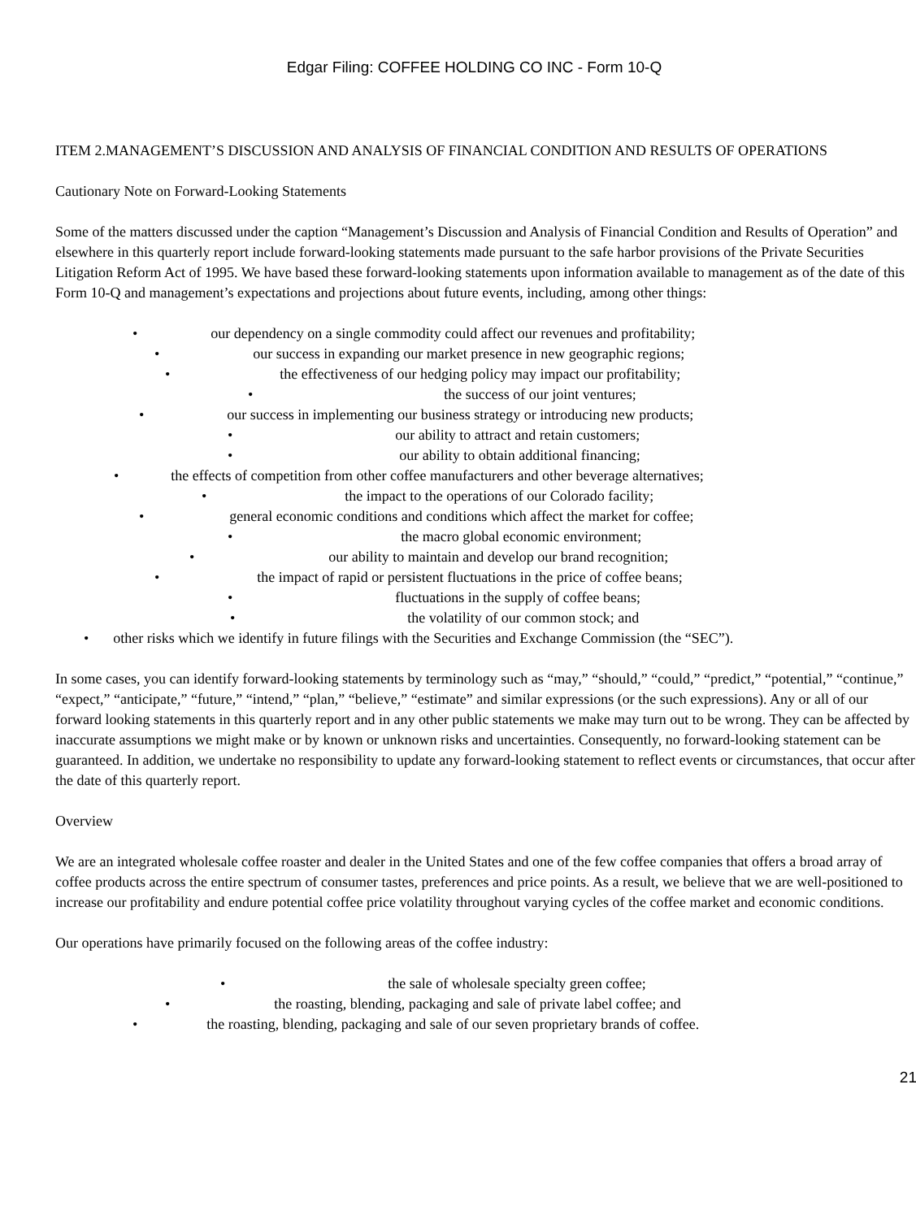Edgar Filing: COFFEE HOLDING CO INC - Form 10-Q
ITEM 2.MANAGEMENT’S DISCUSSION AND ANALYSIS OF FINANCIAL CONDITION AND RESULTS OF OPERATIONS
Cautionary Note on Forward-Looking Statements
Some of the matters discussed under the caption “Management’s Discussion and Analysis of Financial Condition and Results of Operation” and elsewhere in this quarterly report include forward-looking statements made pursuant to the safe harbor provisions of the Private Securities Litigation Reform Act of 1995. We have based these forward-looking statements upon information available to management as of the date of this Form 10-Q and management’s expectations and projections about future events, including, among other things:
• our dependency on a single commodity could affect our revenues and profitability;
• our success in expanding our market presence in new geographic regions;
• the effectiveness of our hedging policy may impact our profitability;
• the success of our joint ventures;
• our success in implementing our business strategy or introducing new products;
• our ability to attract and retain customers;
• our ability to obtain additional financing;
• the effects of competition from other coffee manufacturers and other beverage alternatives;
• the impact to the operations of our Colorado facility;
• general economic conditions and conditions which affect the market for coffee;
• the macro global economic environment;
• our ability to maintain and develop our brand recognition;
• the impact of rapid or persistent fluctuations in the price of coffee beans;
• fluctuations in the supply of coffee beans;
• the volatility of our common stock; and
• other risks which we identify in future filings with the Securities and Exchange Commission (the “SEC”).
In some cases, you can identify forward-looking statements by terminology such as “may,” “should,” “could,” “predict,” “potential,” “continue,” “expect,” “anticipate,” “future,” “intend,” “plan,” “believe,” “estimate” and similar expressions (or the such expressions). Any or all of our forward looking statements in this quarterly report and in any other public statements we make may turn out to be wrong. They can be affected by inaccurate assumptions we might make or by known or unknown risks and uncertainties. Consequently, no forward-looking statement can be guaranteed. In addition, we undertake no responsibility to update any forward-looking statement to reflect events or circumstances, that occur after the date of this quarterly report.
Overview
We are an integrated wholesale coffee roaster and dealer in the United States and one of the few coffee companies that offers a broad array of coffee products across the entire spectrum of consumer tastes, preferences and price points. As a result, we believe that we are well-positioned to increase our profitability and endure potential coffee price volatility throughout varying cycles of the coffee market and economic conditions.
Our operations have primarily focused on the following areas of the coffee industry:
• the sale of wholesale specialty green coffee;
• the roasting, blending, packaging and sale of private label coffee; and
• the roasting, blending, packaging and sale of our seven proprietary brands of coffee.
21